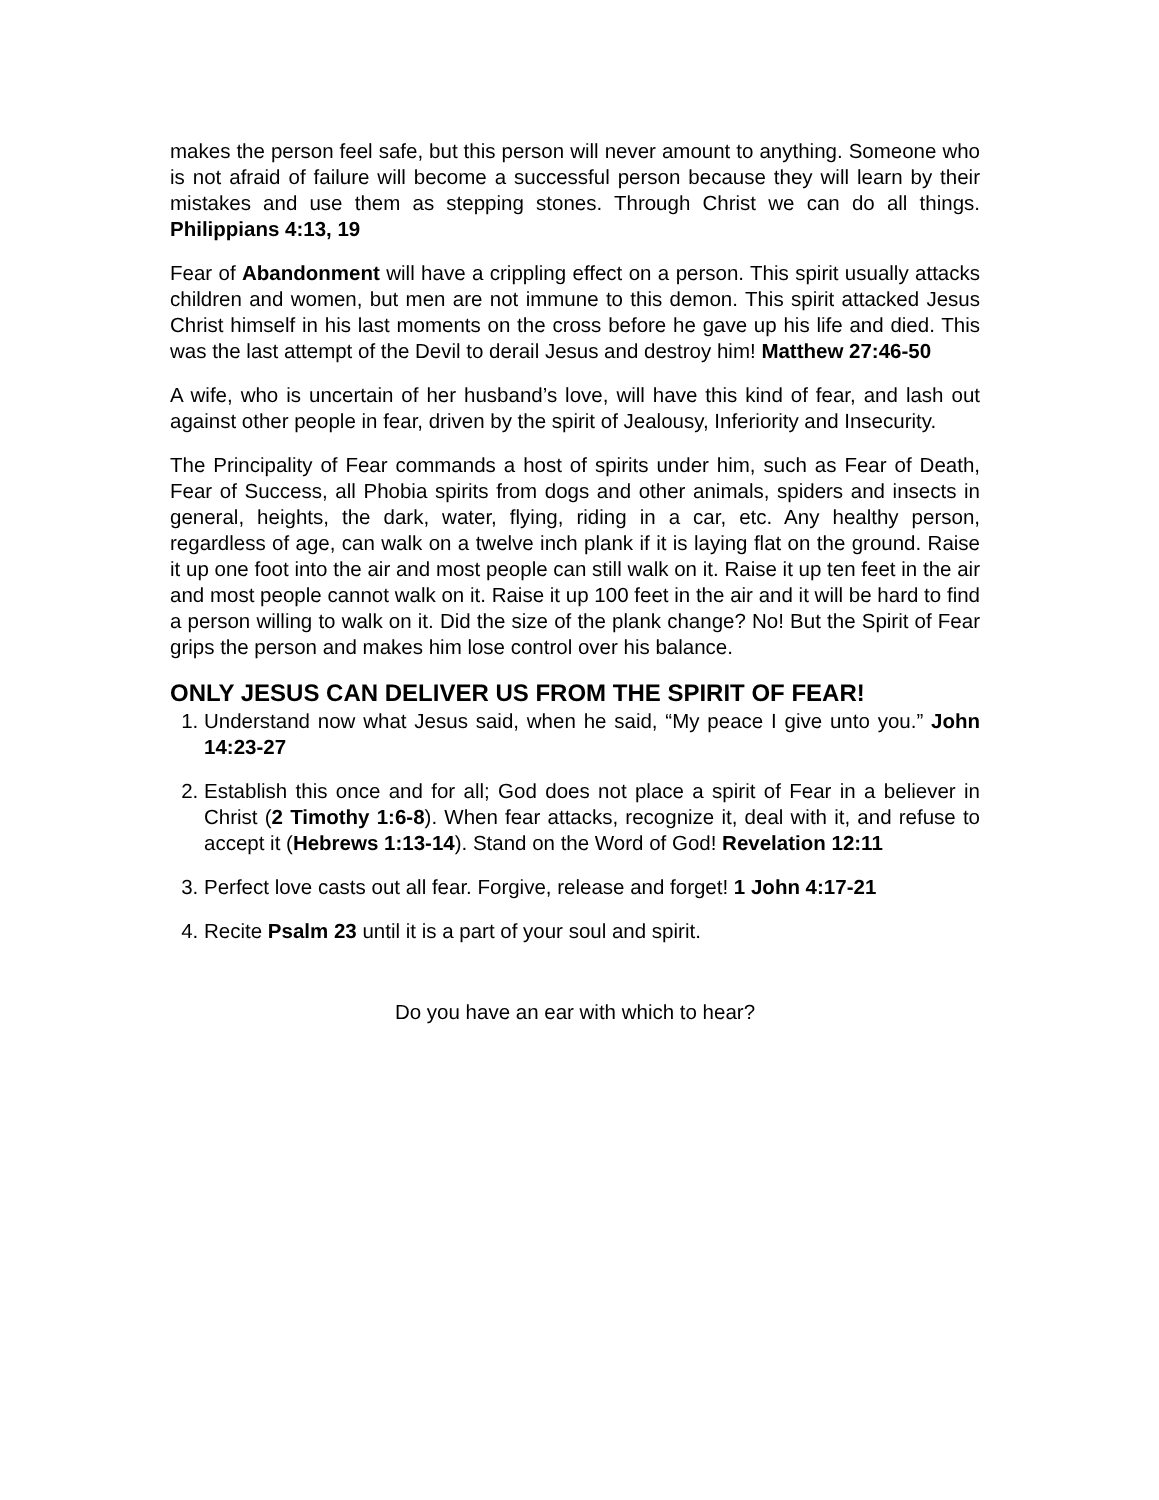makes the person feel safe, but this person will never amount to anything. Someone who is not afraid of failure will become a successful person because they will learn by their mistakes and use them as stepping stones. Through Christ we can do all things. Philippians 4:13, 19
Fear of Abandonment will have a crippling effect on a person. This spirit usually attacks children and women, but men are not immune to this demon. This spirit attacked Jesus Christ himself in his last moments on the cross before he gave up his life and died. This was the last attempt of the Devil to derail Jesus and destroy him! Matthew 27:46-50
A wife, who is uncertain of her husband’s love, will have this kind of fear, and lash out against other people in fear, driven by the spirit of Jealousy, Inferiority and Insecurity.
The Principality of Fear commands a host of spirits under him, such as Fear of Death, Fear of Success, all Phobia spirits from dogs and other animals, spiders and insects in general, heights, the dark, water, flying, riding in a car, etc. Any healthy person, regardless of age, can walk on a twelve inch plank if it is laying flat on the ground. Raise it up one foot into the air and most people can still walk on it. Raise it up ten feet in the air and most people cannot walk on it. Raise it up 100 feet in the air and it will be hard to find a person willing to walk on it. Did the size of the plank change? No! But the Spirit of Fear grips the person and makes him lose control over his balance.
ONLY JESUS CAN DELIVER US FROM THE SPIRIT OF FEAR!
1. Understand now what Jesus said, when he said, “My peace I give unto you.” John 14:23-27
2. Establish this once and for all; God does not place a spirit of Fear in a believer in Christ (2 Timothy 1:6-8). When fear attacks, recognize it, deal with it, and refuse to accept it (Hebrews 1:13-14). Stand on the Word of God! Revelation 12:11
3. Perfect love casts out all fear. Forgive, release and forget! 1 John 4:17-21
4. Recite Psalm 23 until it is a part of your soul and spirit.
Do you have an ear with which to hear?